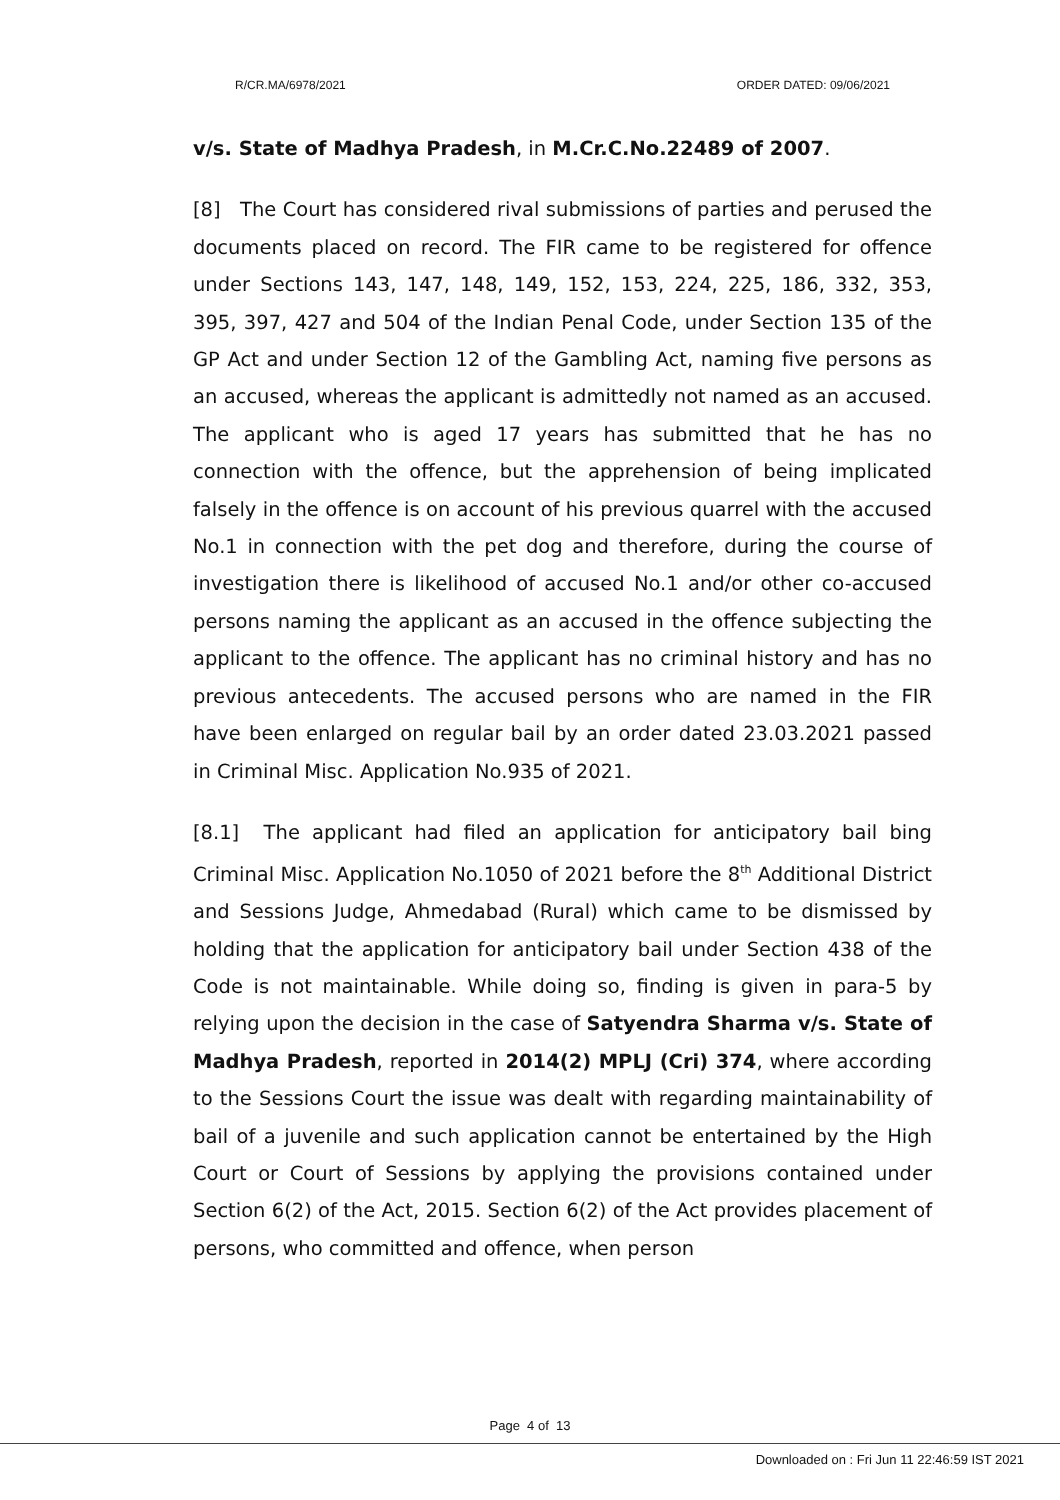R/CR.MA/6978/2021 ORDER DATED: 09/06/2021
v/s. State of Madhya Pradesh, in M.Cr.C.No.22489 of 2007.
[8] The Court has considered rival submissions of parties and perused the documents placed on record. The FIR came to be registered for offence under Sections 143, 147, 148, 149, 152, 153, 224, 225, 186, 332, 353, 395, 397, 427 and 504 of the Indian Penal Code, under Section 135 of the GP Act and under Section 12 of the Gambling Act, naming five persons as an accused, whereas the applicant is admittedly not named as an accused. The applicant who is aged 17 years has submitted that he has no connection with the offence, but the apprehension of being implicated falsely in the offence is on account of his previous quarrel with the accused No.1 in connection with the pet dog and therefore, during the course of investigation there is likelihood of accused No.1 and/or other co-accused persons naming the applicant as an accused in the offence subjecting the applicant to the offence. The applicant has no criminal history and has no previous antecedents. The accused persons who are named in the FIR have been enlarged on regular bail by an order dated 23.03.2021 passed in Criminal Misc. Application No.935 of 2021.
[8.1] The applicant had filed an application for anticipatory bail bing Criminal Misc. Application No.1050 of 2021 before the 8<sup>th</sup> Additional District and Sessions Judge, Ahmedabad (Rural) which came to be dismissed by holding that the application for anticipatory bail under Section 438 of the Code is not maintainable. While doing so, finding is given in para-5 by relying upon the decision in the case of Satyendra Sharma v/s. State of Madhya Pradesh, reported in 2014(2) MPLJ (Cri) 374, where according to the Sessions Court the issue was dealt with regarding maintainability of bail of a juvenile and such application cannot be entertained by the High Court or Court of Sessions by applying the provisions contained under Section 6(2) of the Act, 2015. Section 6(2) of the Act provides placement of persons, who committed and offence, when person
Page 4 of 13
Downloaded on : Fri Jun 11 22:46:59 IST 2021